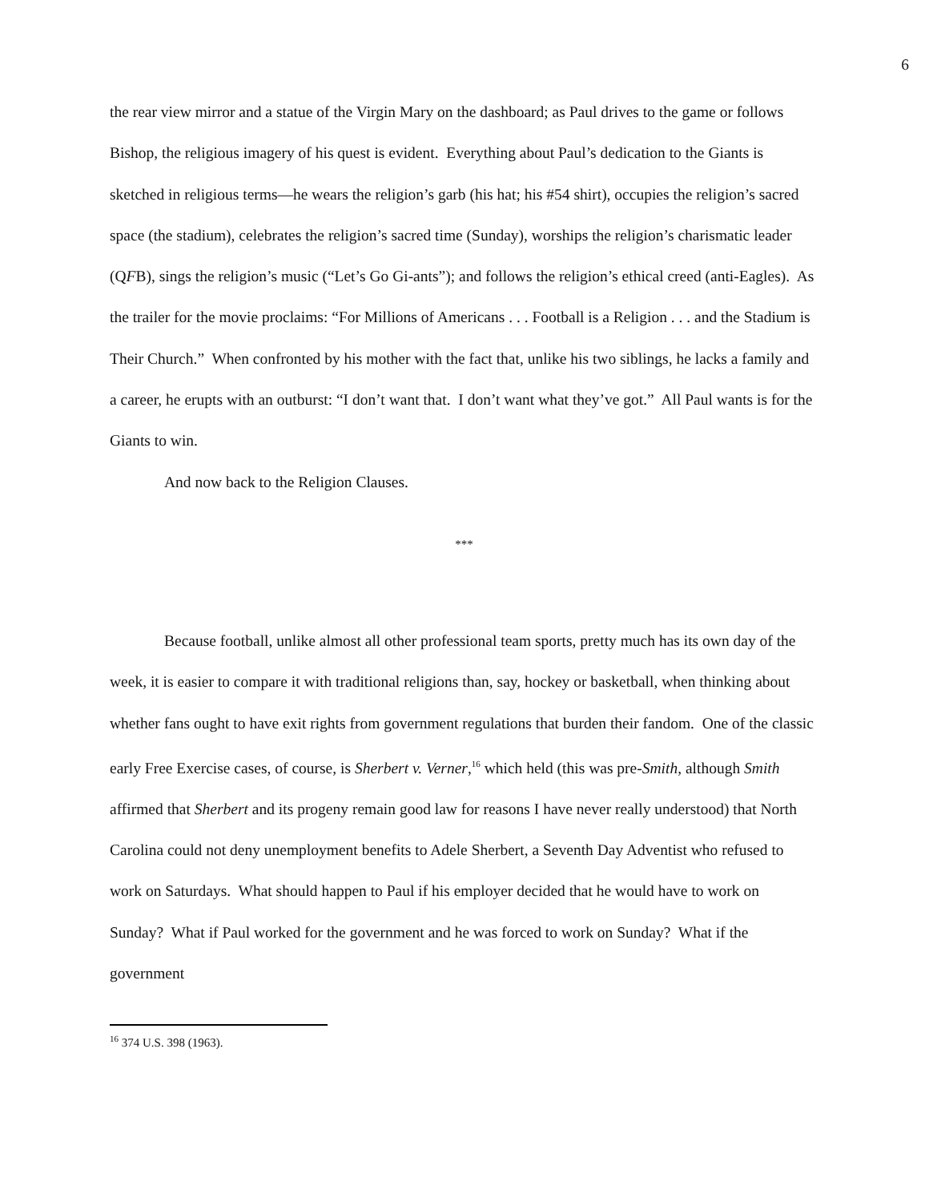6
the rear view mirror and a statue of the Virgin Mary on the dashboard; as Paul drives to the game or follows Bishop, the religious imagery of his quest is evident. Everything about Paul’s dedication to the Giants is sketched in religious terms—he wears the religion’s garb (his hat; his #54 shirt), occupies the religion’s sacred space (the stadium), celebrates the religion’s sacred time (Sunday), worships the religion’s charismatic leader (QFB), sings the religion’s music (“Let’s Go Gi-ants”); and follows the religion’s ethical creed (anti-Eagles). As the trailer for the movie proclaims: “For Millions of Americans . . . Football is a Religion . . . and the Stadium is Their Church.” When confronted by his mother with the fact that, unlike his two siblings, he lacks a family and a career, he erupts with an outburst: “I don’t want that. I don’t want what they’ve got.” All Paul wants is for the Giants to win.
And now back to the Religion Clauses.
***
Because football, unlike almost all other professional team sports, pretty much has its own day of the week, it is easier to compare it with traditional religions than, say, hockey or basketball, when thinking about whether fans ought to have exit rights from government regulations that burden their fandom. One of the classic early Free Exercise cases, of course, is Sherbert v. Verner,<sup>16</sup> which held (this was pre-Smith, although Smith affirmed that Sherbert and its progeny remain good law for reasons I have never really understood) that North Carolina could not deny unemployment benefits to Adele Sherbert, a Seventh Day Adventist who refused to work on Saturdays. What should happen to Paul if his employer decided that he would have to work on Sunday? What if Paul worked for the government and he was forced to work on Sunday? What if the government
<sup>16</sup> 374 U.S. 398 (1963).